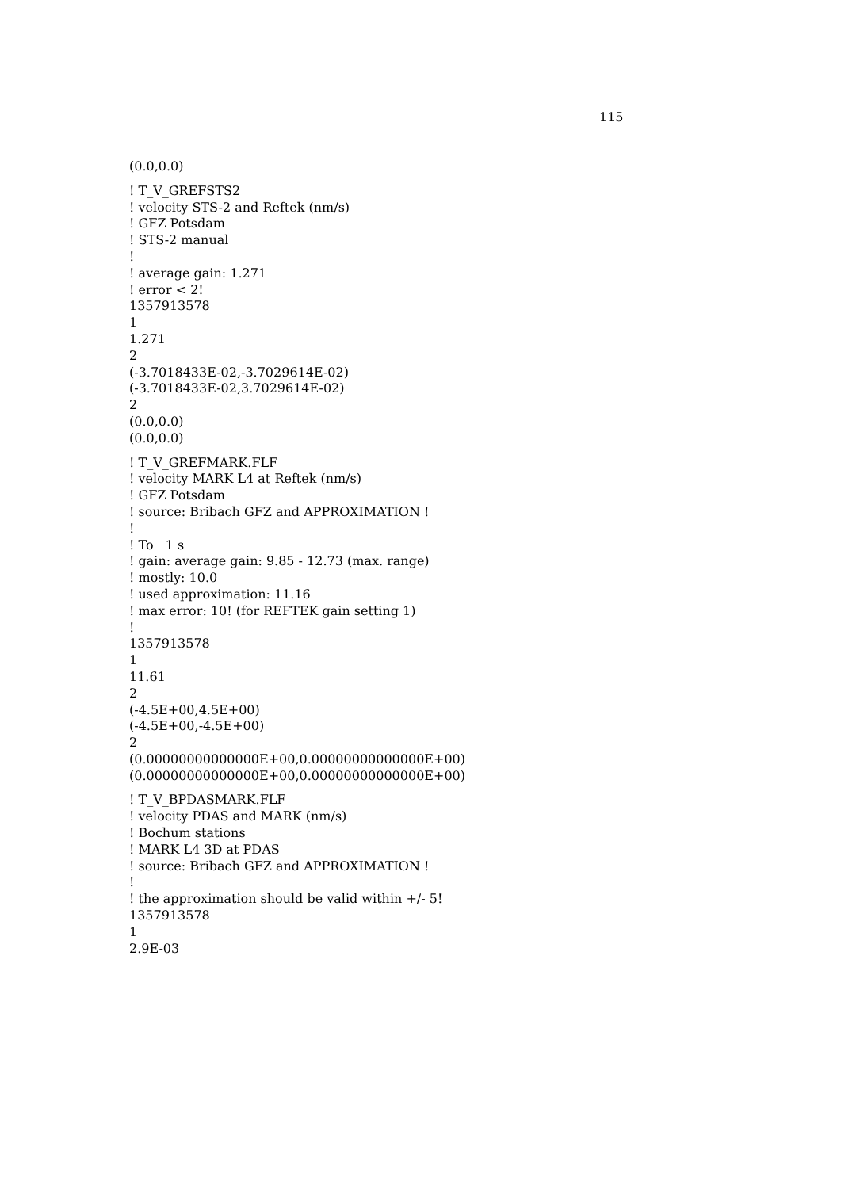115
(0.0,0.0)
! T_V_GREFSTS2
! velocity STS-2 and Reftek (nm/s)
! GFZ Potsdam
! STS-2 manual
!
! average gain: 1.271
! error < 2!
1357913578
1
1.271
2
(-3.7018433E-02,-3.7029614E-02)
(-3.7018433E-02,3.7029614E-02)
2
(0.0,0.0)
(0.0,0.0)
! T_V_GREFMARK.FLF
! velocity MARK L4 at Reftek (nm/s)
! GFZ Potsdam
! source: Bribach GFZ and APPROXIMATION !
!
! To 1 s
! gain: average gain: 9.85 - 12.73 (max. range)
! mostly: 10.0
! used approximation: 11.16
! max error: 10! (for REFTEK gain setting 1)
!
1357913578
1
11.61
2
(-4.5E+00,4.5E+00)
(-4.5E+00,-4.5E+00)
2
(0.00000000000000E+00,0.00000000000000E+00)
(0.00000000000000E+00,0.00000000000000E+00)
! T_V_BPDASMARK.FLF
! velocity PDAS and MARK (nm/s)
! Bochum stations
! MARK L4 3D at PDAS
! source: Bribach GFZ and APPROXIMATION !
!
! the approximation should be valid within +/- 5!
1357913578
1
2.9E-03